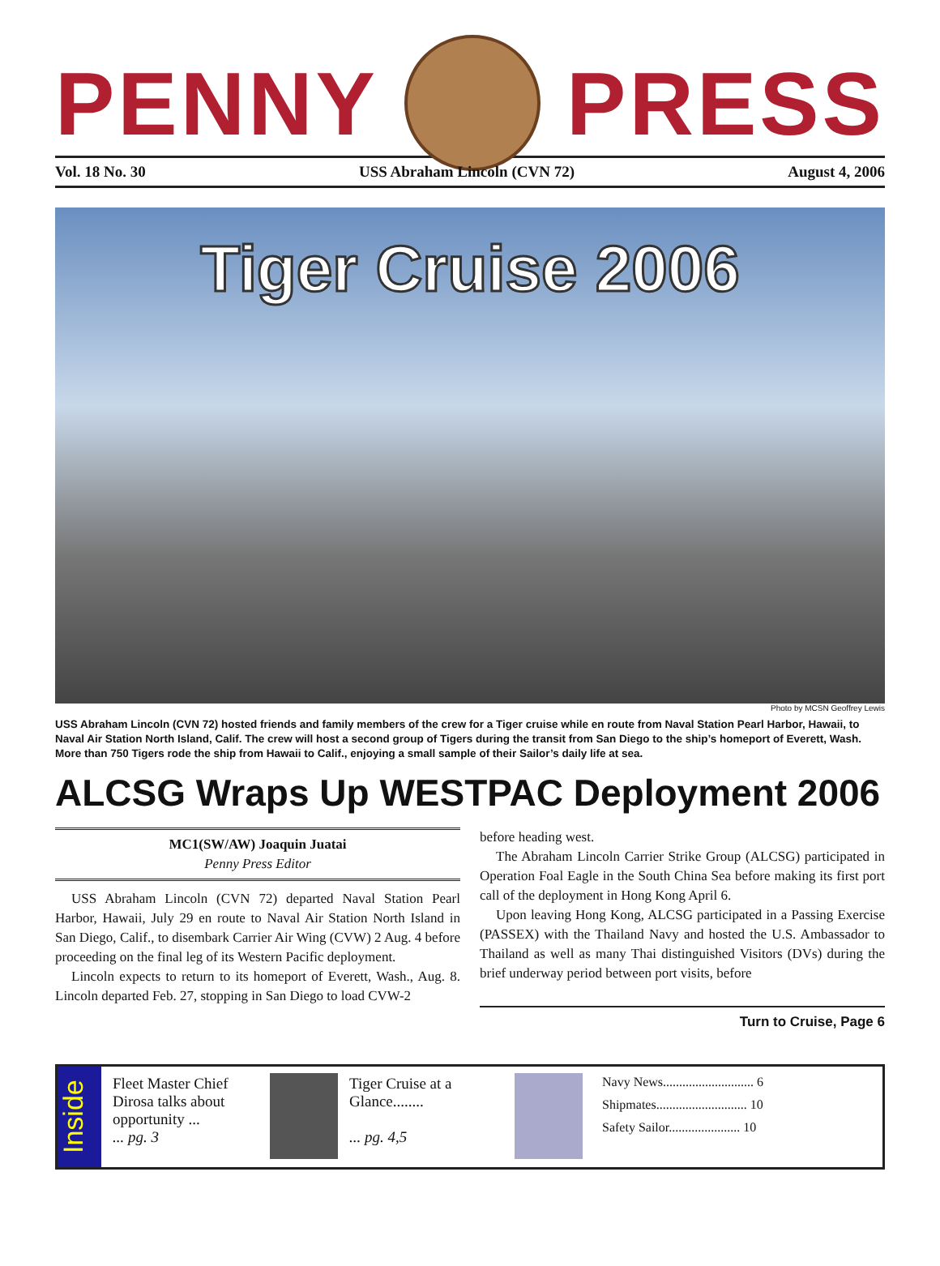PENNY PRESS
Vol. 18 No. 30 USS Abraham Lincoln (CVN 72) August 4, 2006
Tiger Cruise 2006
Photo by MCSN Geoffrey Lewis
USS Abraham Lincoln (CVN 72) hosted friends and family members of the crew for a Tiger cruise while en route from Naval Station Pearl Harbor, Hawaii, to Naval Air Station North Island, Calif. The crew will host a second group of Tigers during the transit from San Diego to the ship’s homeport of Everett, Wash. More than 750 Tigers rode the ship from Hawaii to Calif., enjoying a small sample of their Sailor’s daily life at sea.
ALCSG Wraps Up WESTPAC Deployment 2006
MC1(SW/AW) Joaquin Juatai
Penny Press Editor
USS Abraham Lincoln (CVN 72) departed Naval Station Pearl Harbor, Hawaii, July 29 en route to Naval Air Station North Island in San Diego, Calif., to disembark Carrier Air Wing (CVW) 2 Aug. 4 before proceeding on the final leg of its Western Pacific deployment.
Lincoln expects to return to its homeport of Everett, Wash., Aug. 8. Lincoln departed Feb. 27, stopping in San Diego to load CVW-2
before heading west.
The Abraham Lincoln Carrier Strike Group (ALCSG) participated in Operation Foal Eagle in the South China Sea before making its first port call of the deployment in Hong Kong April 6.
Upon leaving Hong Kong, ALCSG participated in a Passing Exercise (PASSEX) with the Thailand Navy and hosted the U.S. Ambassador to Thailand as well as many Thai distinguished Visitors (DVs) during the brief underway period between port visits, before
Turn to Cruise, Page 6
Inside
Fleet Master Chief Dirosa talks about opportunity ...
... pg. 3
Tiger Cruise at a Glance........
... pg. 4,5
Navy News............................ 6
Shipmates............................ 10
Safety Sailor...................... 10